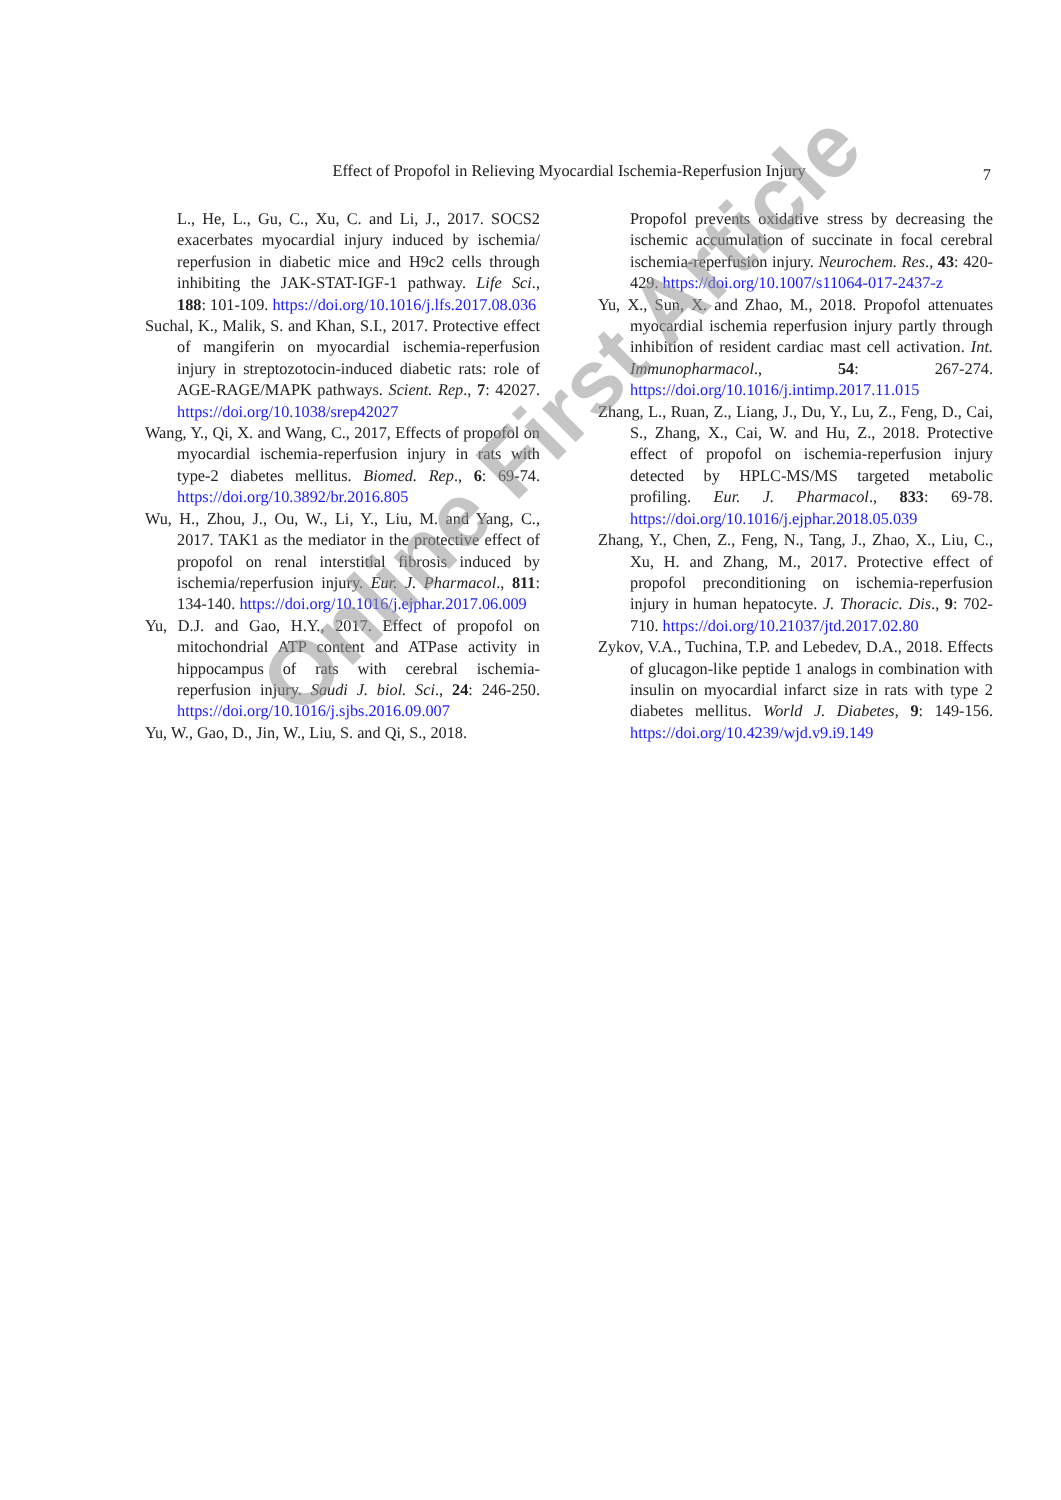Effect of Propofol in Relieving Myocardial Ischemia-Reperfusion Injury
7
L., He, L., Gu, C., Xu, C. and Li, J., 2017. SOCS2 exacerbates myocardial injury induced by ischemia/ reperfusion in diabetic mice and H9c2 cells through inhibiting the JAK-STAT-IGF-1 pathway. Life Sci., 188: 101-109. https://doi.org/10.1016/j.lfs.2017.08.036
Suchal, K., Malik, S. and Khan, S.I., 2017. Protective effect of mangiferin on myocardial ischemia-reperfusion injury in streptozotocin-induced diabetic rats: role of AGE-RAGE/MAPK pathways. Scient. Rep., 7: 42027. https://doi.org/10.1038/srep42027
Wang, Y., Qi, X. and Wang, C., 2017, Effects of propofol on myocardial ischemia-reperfusion injury in rats with type-2 diabetes mellitus. Biomed. Rep., 6: 69-74. https://doi.org/10.3892/br.2016.805
Wu, H., Zhou, J., Ou, W., Li, Y., Liu, M. and Yang, C., 2017. TAK1 as the mediator in the protective effect of propofol on renal interstitial fibrosis induced by ischemia/reperfusion injury. Eur. J. Pharmacol., 811: 134-140. https://doi.org/10.1016/j.ejphar.2017.06.009
Yu, D.J. and Gao, H.Y., 2017. Effect of propofol on mitochondrial ATP content and ATPase activity in hippocampus of rats with cerebral ischemia-reperfusion injury. Saudi J. biol. Sci., 24: 246-250. https://doi.org/10.1016/j.sjbs.2016.09.007
Yu, W., Gao, D., Jin, W., Liu, S. and Qi, S., 2018.
Propofol prevents oxidative stress by decreasing the ischemic accumulation of succinate in focal cerebral ischemia-reperfusion injury. Neurochem. Res., 43: 420-429. https://doi.org/10.1007/s11064-017-2437-z
Yu, X., Sun, X. and Zhao, M., 2018. Propofol attenuates myocardial ischemia reperfusion injury partly through inhibition of resident cardiac mast cell activation. Int. Immunopharmacol., 54: 267-274. https://doi.org/10.1016/j.intimp.2017.11.015
Zhang, L., Ruan, Z., Liang, J., Du, Y., Lu, Z., Feng, D., Cai, S., Zhang, X., Cai, W. and Hu, Z., 2018. Protective effect of propofol on ischemia-reperfusion injury detected by HPLC-MS/MS targeted metabolic profiling. Eur. J. Pharmacol., 833: 69-78. https://doi.org/10.1016/j.ejphar.2018.05.039
Zhang, Y., Chen, Z., Feng, N., Tang, J., Zhao, X., Liu, C., Xu, H. and Zhang, M., 2017. Protective effect of propofol preconditioning on ischemia-reperfusion injury in human hepatocyte. J. Thoracic. Dis., 9: 702-710. https://doi.org/10.21037/jtd.2017.02.80
Zykov, V.A., Tuchina, T.P. and Lebedev, D.A., 2018. Effects of glucagon-like peptide 1 analogs in combination with insulin on myocardial infarct size in rats with type 2 diabetes mellitus. World J. Diabetes, 9: 149-156. https://doi.org/10.4239/wjd.v9.i9.149
Online First Article